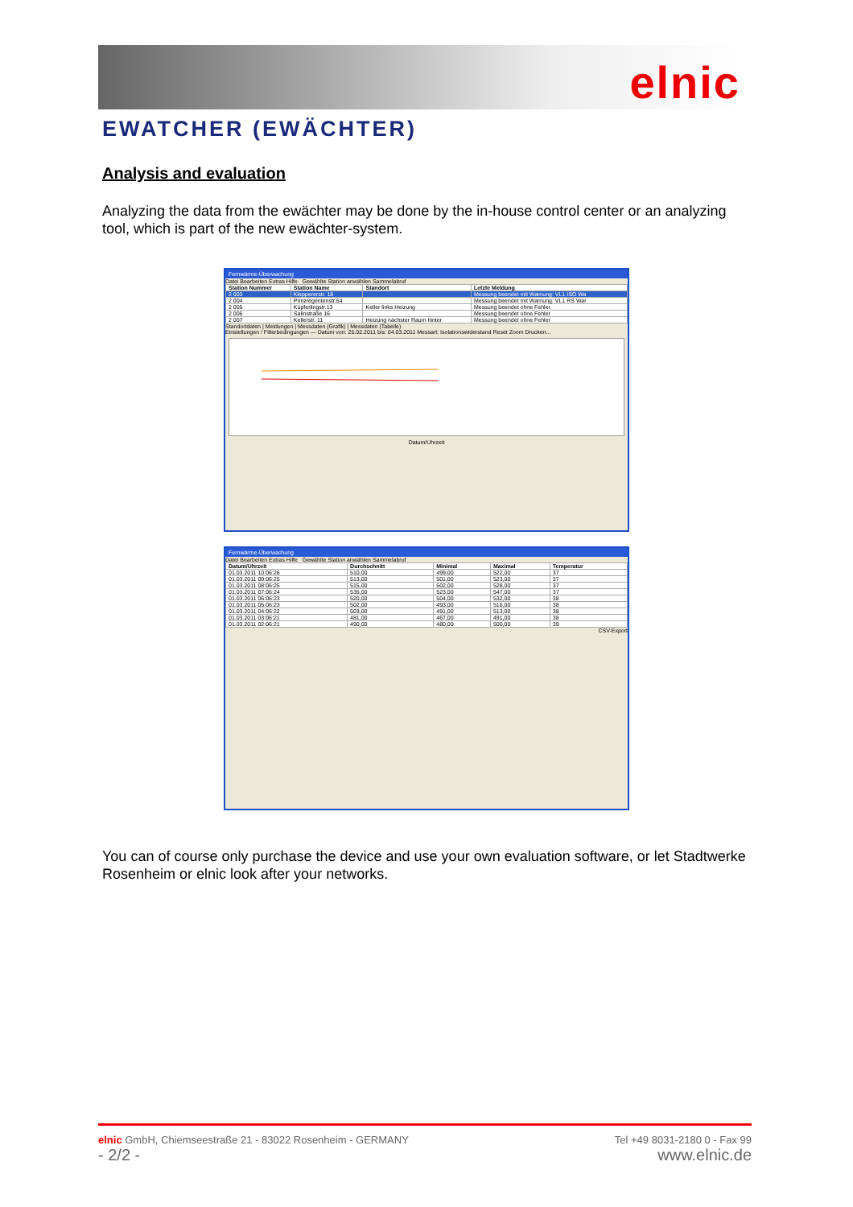elnic
EWATCHER (EWÄCHTER)
Analysis and evaluation
Analyzing the data from the ewächter may be done by the in-house control center or an analyzing tool, which is part of the new ewächter-system.
Fernwärme-Überwachung
Datei Bearbeiten Extras Hilfe Gewählte Station anwählen Sammelabruf
| Station Nummer | Station Name | Standort | Letzte Meldung |
| --- | --- | --- | --- |
| 2 003 | Kleppererstr. 18 | | Messung beendet mit Warnung: VL1 ISO Wa |
| 2 004 | Prinzregentenstr.64 | | Messung beendet mit Warnung: VL1 RS War |
| 2 005 | Küpferlingstr.13 | Keller links Heizung | Messung beendet ohne Fehler |
| 2 006 | Salinstraße 16 | | Messung beendet ohne Fehler |
| 2 007 | Kellerstr. 11 | Heizung nächster Raum hinter | Messung beendet ohne Fehler |
Standortdaten | Meldungen | Messdaten (Grafik) | Messdaten (Tabelle)
Einstellungen / Filterbedingungen — Datum von: 25.02.2011 bis: 04.03.2011 Messart: Isolationswiderstand Reset Zoom Drucken...
Datum/Uhrzeit
Fernwärme-Überwachung
Datei Bearbeiten Extras Hilfe Gewählte Station anwählen Sammelabruf
| Datum/Uhrzeit | Durchschnitt | Minimal | Maximal | Temperatur |
| --- | --- | --- | --- | --- |
| 01.03.2011 10:06:26 | 510,00 | 499,00 | 522,00 | 37 |
| 01.03.2011 09:06:25 | 513,00 | 501,00 | 523,00 | 37 |
| 01.03.2011 08:06:25 | 515,00 | 502,00 | 528,00 | 37 |
| 01.03.2011 07:06:24 | 535,00 | 523,00 | 547,00 | 37 |
| 01.03.2011 06:06:23 | 520,00 | 504,00 | 532,00 | 38 |
| 01.03.2011 05:06:23 | 502,00 | 493,00 | 516,00 | 38 |
| 01.03.2011 04:06:22 | 503,00 | 491,00 | 513,00 | 38 |
| 01.03.2011 03:06:21 | 481,00 | 467,00 | 491,00 | 38 |
| 01.03.2011 02:06:21 | 490,00 | 480,00 | 500,00 | 39 |
CSV-Export
You can of course only purchase the device and use your own evaluation software, or let Stadtwerke Rosenheim or elnic look after your networks.
elnic GmbH, Chiemseestraße 21 - 83022 Rosenheim - GERMANY Tel +49 8031-2180 0 - Fax 99
- 2/2 - www.elnic.de